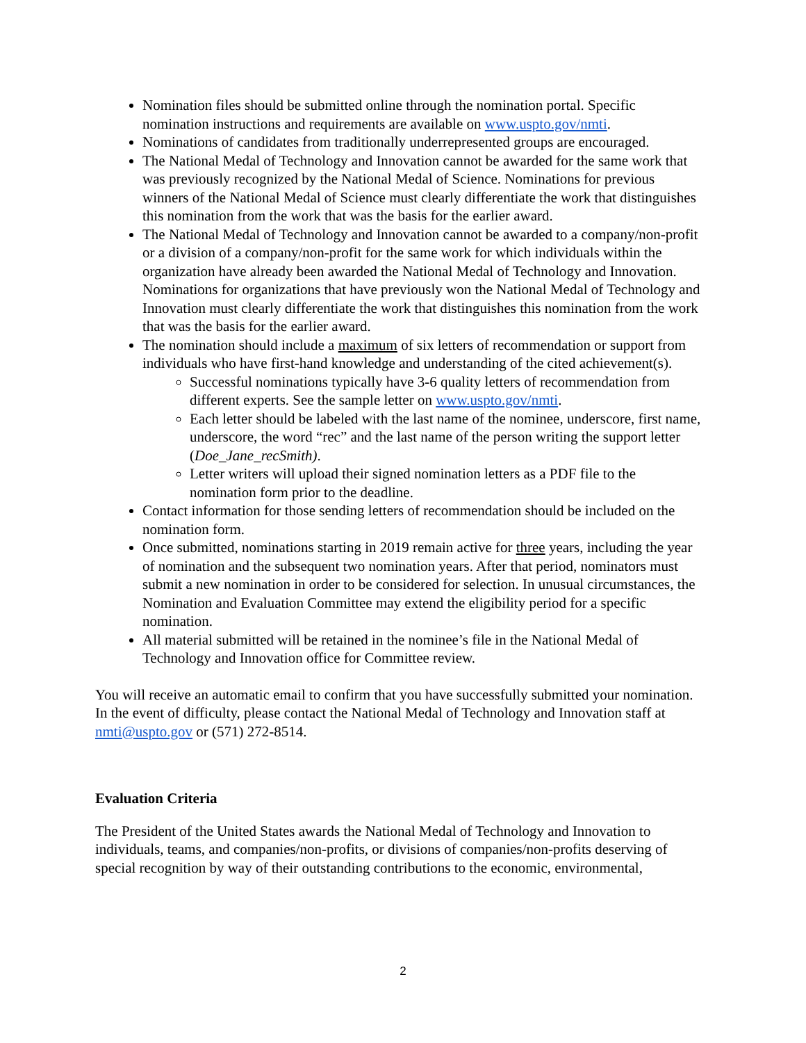Nomination files should be submitted online through the nomination portal. Specific nomination instructions and requirements are available on www.uspto.gov/nmti.
Nominations of candidates from traditionally underrepresented groups are encouraged.
The National Medal of Technology and Innovation cannot be awarded for the same work that was previously recognized by the National Medal of Science. Nominations for previous winners of the National Medal of Science must clearly differentiate the work that distinguishes this nomination from the work that was the basis for the earlier award.
The National Medal of Technology and Innovation cannot be awarded to a company/non-profit or a division of a company/non-profit for the same work for which individuals within the organization have already been awarded the National Medal of Technology and Innovation. Nominations for organizations that have previously won the National Medal of Technology and Innovation must clearly differentiate the work that distinguishes this nomination from the work that was the basis for the earlier award.
The nomination should include a maximum of six letters of recommendation or support from individuals who have first-hand knowledge and understanding of the cited achievement(s).
Successful nominations typically have 3-6 quality letters of recommendation from different experts. See the sample letter on www.uspto.gov/nmti.
Each letter should be labeled with the last name of the nominee, underscore, first name, underscore, the word “rec” and the last name of the person writing the support letter (Doe_Jane_recSmith).
Letter writers will upload their signed nomination letters as a PDF file to the nomination form prior to the deadline.
Contact information for those sending letters of recommendation should be included on the nomination form.
Once submitted, nominations starting in 2019 remain active for three years, including the year of nomination and the subsequent two nomination years. After that period, nominators must submit a new nomination in order to be considered for selection. In unusual circumstances, the Nomination and Evaluation Committee may extend the eligibility period for a specific nomination.
All material submitted will be retained in the nominee’s file in the National Medal of Technology and Innovation office for Committee review.
You will receive an automatic email to confirm that you have successfully submitted your nomination. In the event of difficulty, please contact the National Medal of Technology and Innovation staff at nmti@uspto.gov or (571) 272-8514.
Evaluation Criteria
The President of the United States awards the National Medal of Technology and Innovation to individuals, teams, and companies/non-profits, or divisions of companies/non-profits deserving of special recognition by way of their outstanding contributions to the economic, environmental,
2